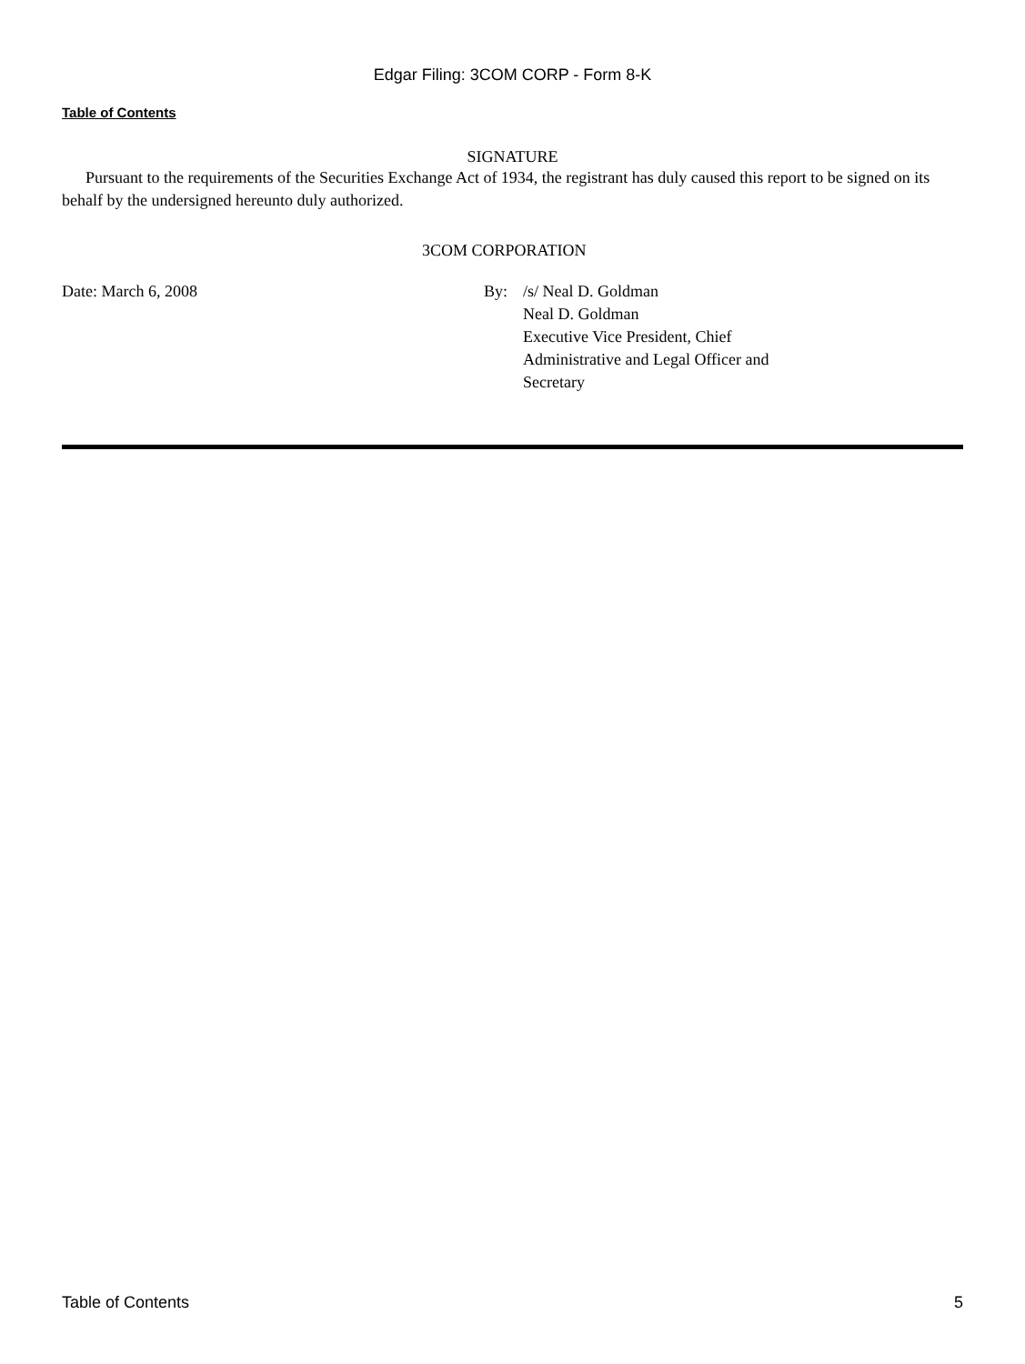Edgar Filing: 3COM CORP - Form 8-K
Table of Contents
SIGNATURE
Pursuant to the requirements of the Securities Exchange Act of 1934, the registrant has duly caused this report to be signed on its behalf by the undersigned hereunto duly authorized.
3COM CORPORATION
Date: March 6, 2008 By: /s/ Neal D. Goldman
Neal D. Goldman
Executive Vice President, Chief
Administrative and Legal Officer and
Secretary
Table of Contents 5